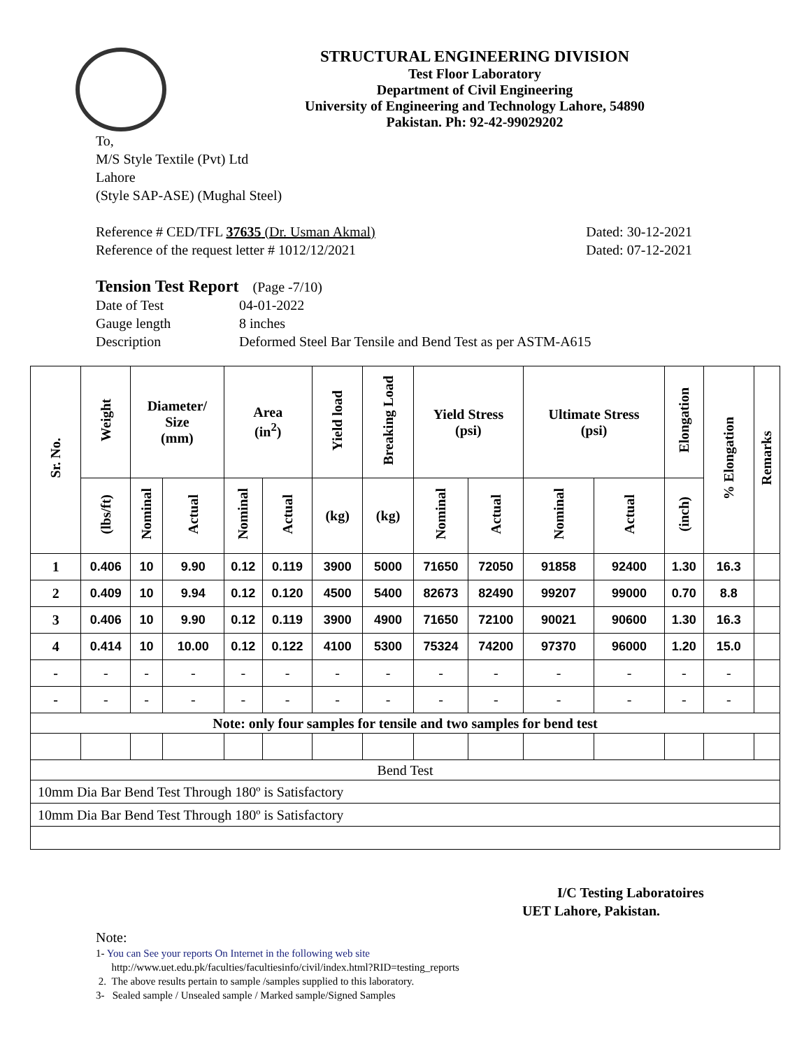STRUCTURAL ENGINEERING DIVISION
Test Floor Laboratory
Department of Civil Engineering
University of Engineering and Technology Lahore, 54890
Pakistan. Ph: 92-42-99029202
To,
M/S Style Textile (Pvt) Ltd
Lahore
(Style SAP-ASE) (Mughal Steel)
Reference # CED/TFL 37635 (Dr. Usman Akmal) Dated: 30-12-2021
Reference of the request letter # 1012/12/2021 Dated: 07-12-2021
Tension Test Report (Page -7/10)
Date of Test 04-01-2022 Gauge length 8 inches Description Deformed Steel Bar Tensile and Bend Test as per ASTM-A615
| Sr. No. | Weight | Diameter/ Size (mm) | | Area (in<sup>2</sup>) | | Yield load | Breaking Load | Yield Stress (psi) | | Ultimate Stress (psi) | | Elongation | % Elongation | Remarks |
| --- | --- | --- | --- | --- | --- | --- | --- | --- | --- | --- | --- | --- | --- | --- |
| | (lbs/ft) | Nominal | Actual | Nominal | Actual | (kg) | (kg) | Nominal | Actual | Nominal | Actual | (inch) | | |
| 1 | 0.406 | 10 | 9.90 | 0.12 | 0.119 | 3900 | 5000 | 71650 | 72050 | 91858 | 92400 | 1.30 | 16.3 | |
| 2 | 0.409 | 10 | 9.94 | 0.12 | 0.120 | 4500 | 5400 | 82673 | 82490 | 99207 | 99000 | 0.70 | 8.8 | |
| 3 | 0.406 | 10 | 9.90 | 0.12 | 0.119 | 3900 | 4900 | 71650 | 72100 | 90021 | 90600 | 1.30 | 16.3 | |
| 4 | 0.414 | 10 | 10.00 | 0.12 | 0.122 | 4100 | 5300 | 75324 | 74200 | 97370 | 96000 | 1.20 | 15.0 | |
| - | - | - | - | - | - | - | - | - | - | - | - | - | - | |
| - | - | - | - | - | - | - | - | - | - | - | - | - | - | |
| Note: only four samples for tensile and two samples for bend test | | | | | | | | | | | | | | |
| Bend Test | | | | | | | | | | | | | | |
| 10mm Dia Bar Bend Test Through 180º is Satisfactory | | | | | | | | | | | | | | |
| 10mm Dia Bar Bend Test Through 180º is Satisfactory | | | | | | | | | | | | | | |
I/C Testing Laboratoires
UET Lahore, Pakistan.
Note:
1- You can See your reports On Internet in the following web site
http://www.uet.edu.pk/faculties/facultiesinfo/civil/index.html?RID=testing_reports
2. The above results pertain to sample /samples supplied to this laboratory.
3- Sealed sample / Unsealed sample / Marked sample/Signed Samples